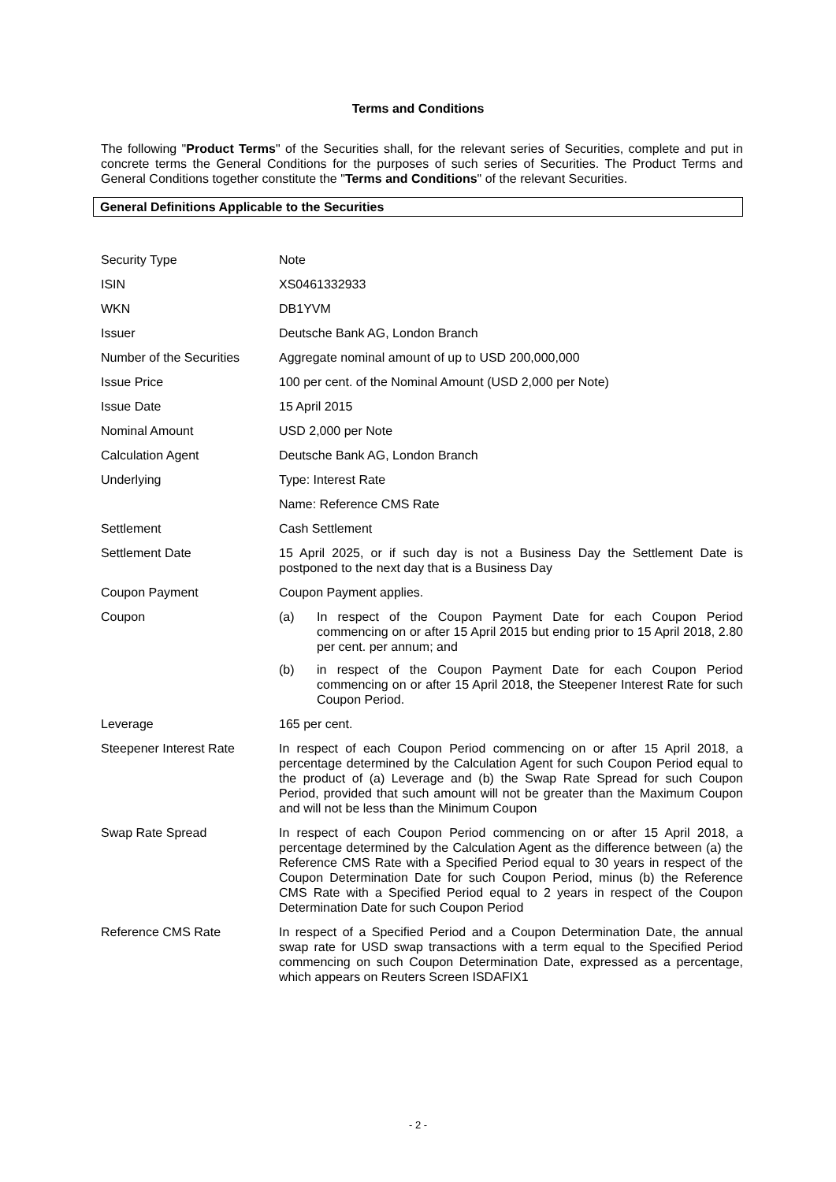Terms and Conditions
The following "Product Terms" of the Securities shall, for the relevant series of Securities, complete and put in concrete terms the General Conditions for the purposes of such series of Securities. The Product Terms and General Conditions together constitute the "Terms and Conditions" of the relevant Securities.
General Definitions Applicable to the Securities
| Security Type | Note |
| ISIN | XS0461332933 |
| WKN | DB1YVM |
| Issuer | Deutsche Bank AG, London Branch |
| Number of the Securities | Aggregate nominal amount of up to USD 200,000,000 |
| Issue Price | 100 per cent. of the Nominal Amount (USD 2,000 per Note) |
| Issue Date | 15 April 2015 |
| Nominal Amount | USD 2,000 per Note |
| Calculation Agent | Deutsche Bank AG, London Branch |
| Underlying | Type: Interest Rate |
| | Name: Reference CMS Rate |
| Settlement | Cash Settlement |
| Settlement Date | 15 April 2025, or if such day is not a Business Day the Settlement Date is postponed to the next day that is a Business Day |
| Coupon Payment | Coupon Payment applies. |
| Coupon | (a) In respect of the Coupon Payment Date for each Coupon Period commencing on or after 15 April 2015 but ending prior to 15 April 2018, 2.80 per cent. per annum; and (b) in respect of the Coupon Payment Date for each Coupon Period commencing on or after 15 April 2018, the Steepener Interest Rate for such Coupon Period. |
| Leverage | 165 per cent. |
| Steepener Interest Rate | In respect of each Coupon Period commencing on or after 15 April 2018, a percentage determined by the Calculation Agent for such Coupon Period equal to the product of (a) Leverage and (b) the Swap Rate Spread for such Coupon Period, provided that such amount will not be greater than the Maximum Coupon and will not be less than the Minimum Coupon |
| Swap Rate Spread | In respect of each Coupon Period commencing on or after 15 April 2018, a percentage determined by the Calculation Agent as the difference between (a) the Reference CMS Rate with a Specified Period equal to 30 years in respect of the Coupon Determination Date for such Coupon Period, minus (b) the Reference CMS Rate with a Specified Period equal to 2 years in respect of the Coupon Determination Date for such Coupon Period |
| Reference CMS Rate | In respect of a Specified Period and a Coupon Determination Date, the annual swap rate for USD swap transactions with a term equal to the Specified Period commencing on such Coupon Determination Date, expressed as a percentage, which appears on Reuters Screen ISDAFIX1 |
- 2 -